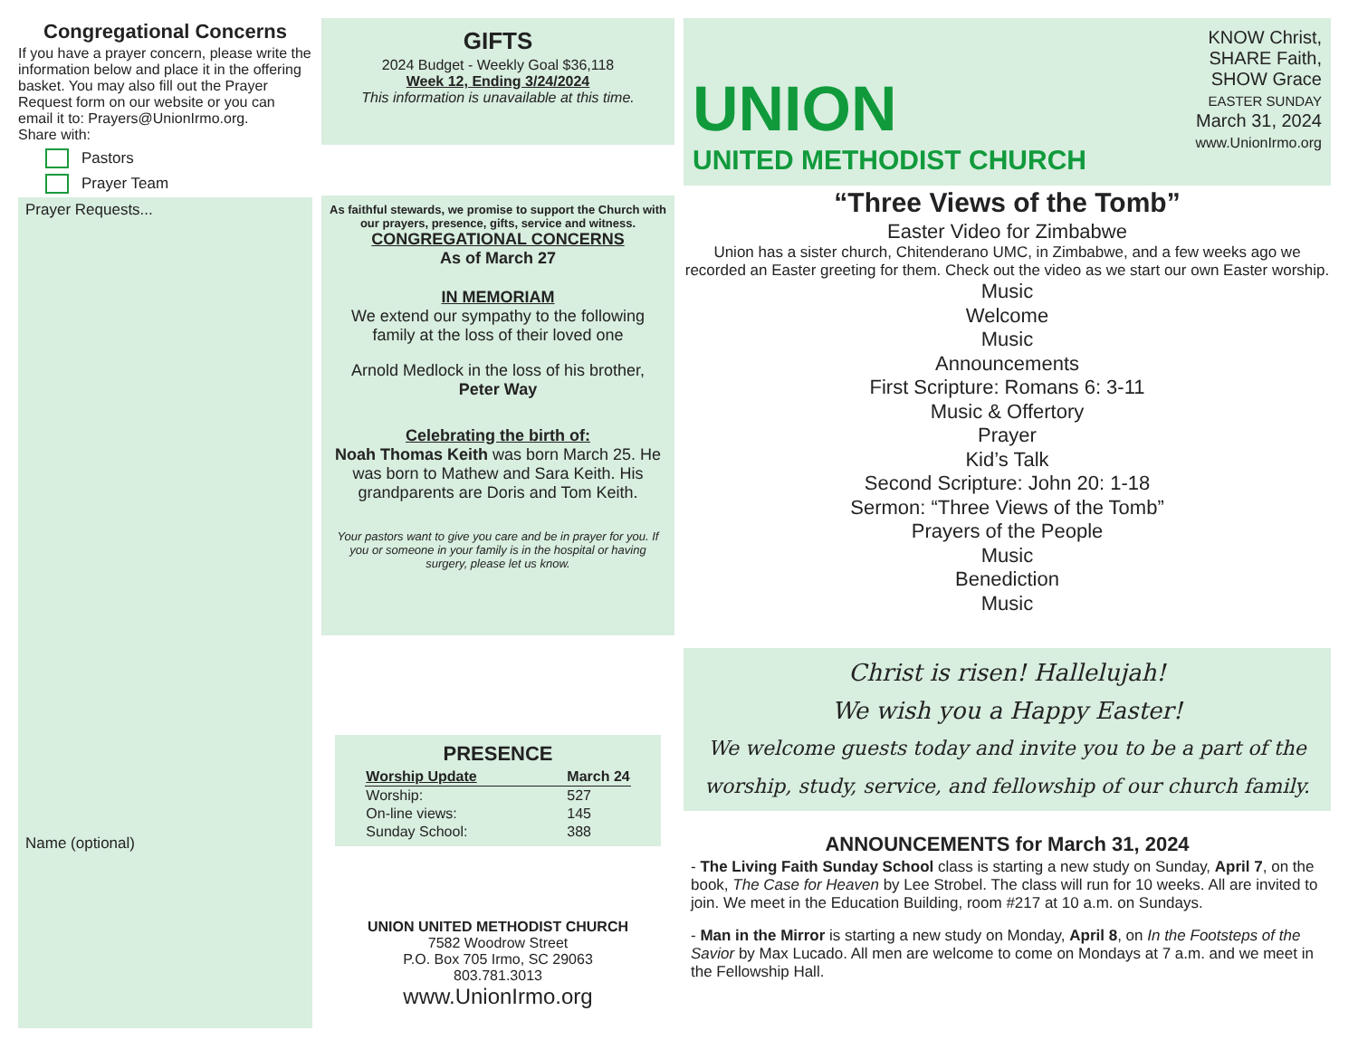Congregational Concerns
If you have a prayer concern, please write the information below and place it in the offering basket. You may also fill out the Prayer Request form on our website or you can email it to: Prayers@UnionIrmo.org.
Share with:
Pastors
Prayer Team
Prayer Requests...
Name (optional)
GIFTS
2024 Budget - Weekly Goal $36,118
Week 12, Ending 3/24/2024
This information is unavailable at this time.
As faithful stewards, we promise to support the Church with our prayers, presence, gifts, service and witness.
CONGREGATIONAL CONCERNS
As of March 27
IN MEMORIAM
We extend our sympathy to the following family at the loss of their loved one
Arnold Medlock in the loss of his brother,
Peter Way
Celebrating the birth of:
Noah Thomas Keith was born March 25. He was born to Mathew and Sara Keith. His grandparents are Doris and Tom Keith.
Your pastors want to give you care and be in prayer for you. If you or someone in your family is in the hospital or having surgery, please let us know.
PRESENCE
| Worship Update | March 24 |
| --- | --- |
| Worship: | 527 |
| On-line views: | 145 |
| Sunday School: | 388 |
UNION UNITED METHODIST CHURCH
7582 Woodrow Street
P.O. Box 705 Irmo, SC 29063
803.781.3013
www.UnionIrmo.org
UNION
UNITED METHODIST CHURCH
KNOW Christ,
SHARE Faith,
SHOW Grace
EASTER SUNDAY
March 31, 2024
www.UnionIrmo.org
“Three Views of the Tomb”
Easter Video for Zimbabwe
Union has a sister church, Chitenderano UMC, in Zimbabwe, and a few weeks ago we recorded an Easter greeting for them. Check out the video as we start our own Easter worship.
Music
Welcome
Music
Announcements
First Scripture: Romans 6: 3-11
Music & Offertory
Prayer
Kid’s Talk
Second Scripture: John 20: 1-18
Sermon: “Three Views of the Tomb”
Prayers of the People
Music
Benediction
Music
Christ is risen! Hallelujah!
We wish you a Happy Easter!
We welcome guests today and invite you to be a part of the worship, study, service, and fellowship of our church family.
ANNOUNCEMENTS for March 31, 2024
- The Living Faith Sunday School class is starting a new study on Sunday, April 7, on the book, The Case for Heaven by Lee Strobel. The class will run for 10 weeks. All are invited to join. We meet in the Education Building, room #217 at 10 a.m. on Sundays.
- Man in the Mirror is starting a new study on Monday, April 8, on In the Footsteps of the Savior by Max Lucado. All men are welcome to come on Mondays at 7 a.m. and we meet in the Fellowship Hall.